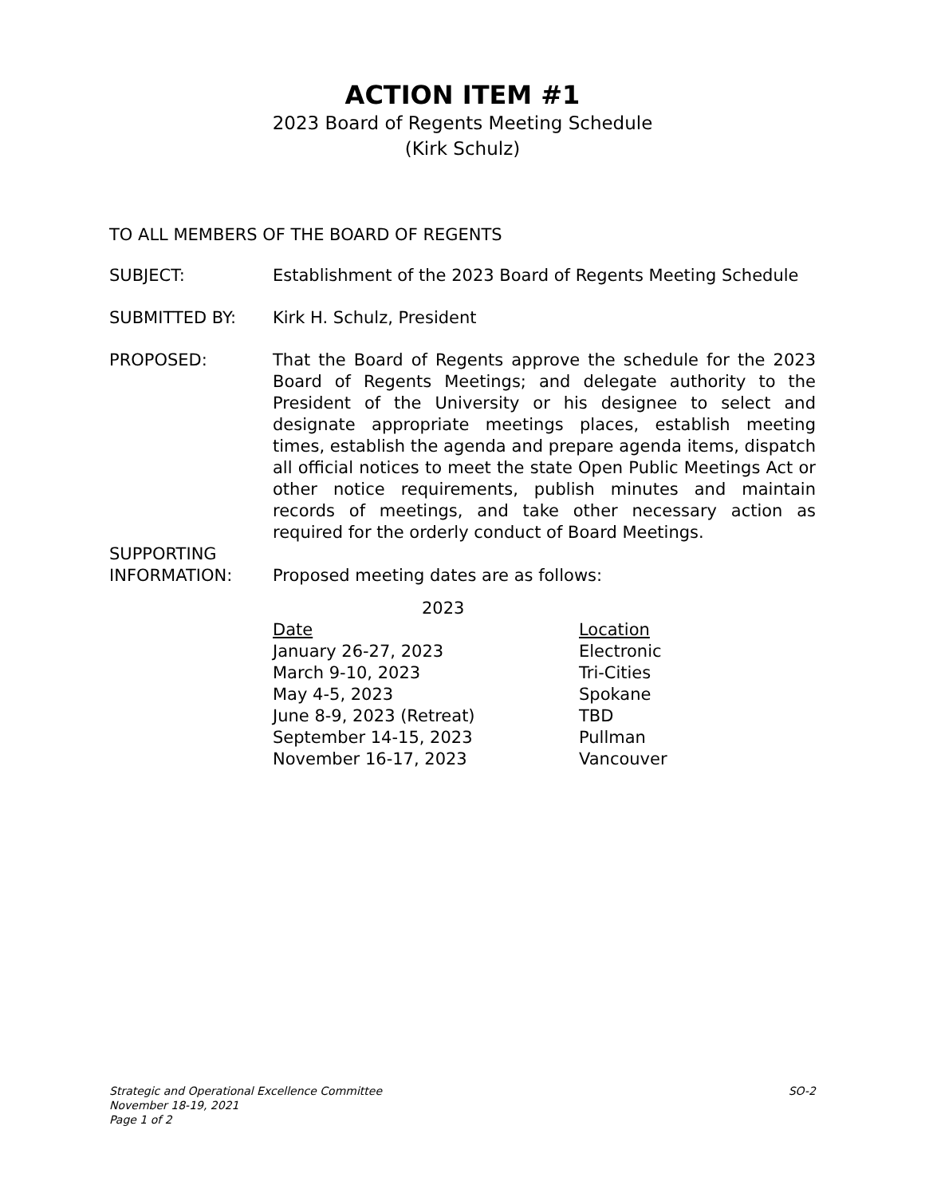ACTION ITEM #1
2023 Board of Regents Meeting Schedule
(Kirk Schulz)
TO ALL MEMBERS OF THE BOARD OF REGENTS
SUBJECT: Establishment of the 2023 Board of Regents Meeting Schedule
SUBMITTED BY: Kirk H. Schulz, President
PROPOSED: That the Board of Regents approve the schedule for the 2023 Board of Regents Meetings; and delegate authority to the President of the University or his designee to select and designate appropriate meetings places, establish meeting times, establish the agenda and prepare agenda items, dispatch all official notices to meet the state Open Public Meetings Act or other notice requirements, publish minutes and maintain records of meetings, and take other necessary action as required for the orderly conduct of Board Meetings.
SUPPORTING
INFORMATION:
Proposed meeting dates are as follows:
| 2023 | |
| --- | --- |
| Date | Location |
| January 26-27, 2023 | Electronic |
| March 9-10, 2023 | Tri-Cities |
| May 4-5, 2023 | Spokane |
| June 8-9, 2023 (Retreat) | TBD |
| September 14-15, 2023 | Pullman |
| November 16-17, 2023 | Vancouver |
Strategic and Operational Excellence Committee
November 18-19, 2021
Page 1 of 2
SO-2